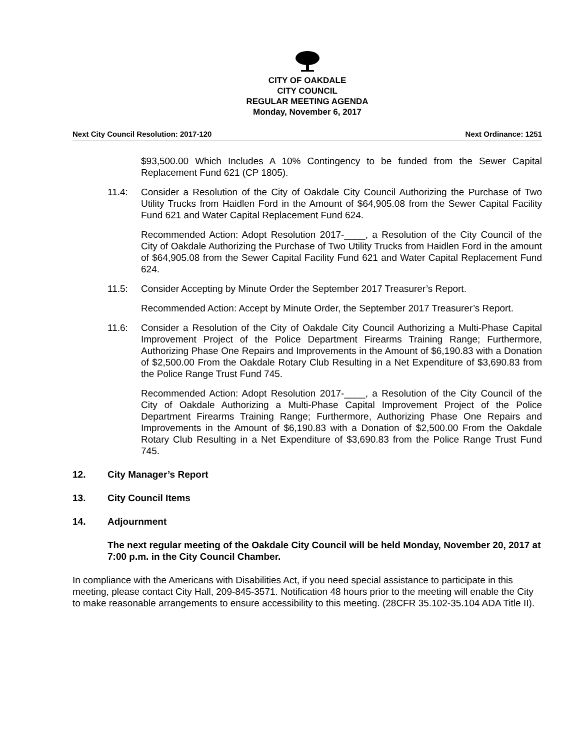CITY OF OAKDALE
CITY COUNCIL
REGULAR MEETING AGENDA
Monday, November 6, 2017
Next City Council Resolution: 2017-120 Next Ordinance: 1251
$93,500.00 Which Includes A 10% Contingency to be funded from the Sewer Capital Replacement Fund 621 (CP 1805).
11.4: Consider a Resolution of the City of Oakdale City Council Authorizing the Purchase of Two Utility Trucks from Haidlen Ford in the Amount of $64,905.08 from the Sewer Capital Facility Fund 621 and Water Capital Replacement Fund 624.
Recommended Action: Adopt Resolution 2017-____, a Resolution of the City Council of the City of Oakdale Authorizing the Purchase of Two Utility Trucks from Haidlen Ford in the amount of $64,905.08 from the Sewer Capital Facility Fund 621 and Water Capital Replacement Fund 624.
11.5: Consider Accepting by Minute Order the September 2017 Treasurer’s Report.
Recommended Action: Accept by Minute Order, the September 2017 Treasurer’s Report.
11.6: Consider a Resolution of the City of Oakdale City Council Authorizing a Multi-Phase Capital Improvement Project of the Police Department Firearms Training Range; Furthermore, Authorizing Phase One Repairs and Improvements in the Amount of $6,190.83 with a Donation of $2,500.00 From the Oakdale Rotary Club Resulting in a Net Expenditure of $3,690.83 from the Police Range Trust Fund 745.
Recommended Action: Adopt Resolution 2017-____, a Resolution of the City Council of the City of Oakdale Authorizing a Multi-Phase Capital Improvement Project of the Police Department Firearms Training Range; Furthermore, Authorizing Phase One Repairs and Improvements in the Amount of $6,190.83 with a Donation of $2,500.00 From the Oakdale Rotary Club Resulting in a Net Expenditure of $3,690.83 from the Police Range Trust Fund 745.
12. City Manager’s Report
13. City Council Items
14. Adjournment
The next regular meeting of the Oakdale City Council will be held Monday, November 20, 2017 at 7:00 p.m. in the City Council Chamber.
In compliance with the Americans with Disabilities Act, if you need special assistance to participate in this meeting, please contact City Hall, 209-845-3571. Notification 48 hours prior to the meeting will enable the City to make reasonable arrangements to ensure accessibility to this meeting. (28CFR 35.102-35.104 ADA Title II).